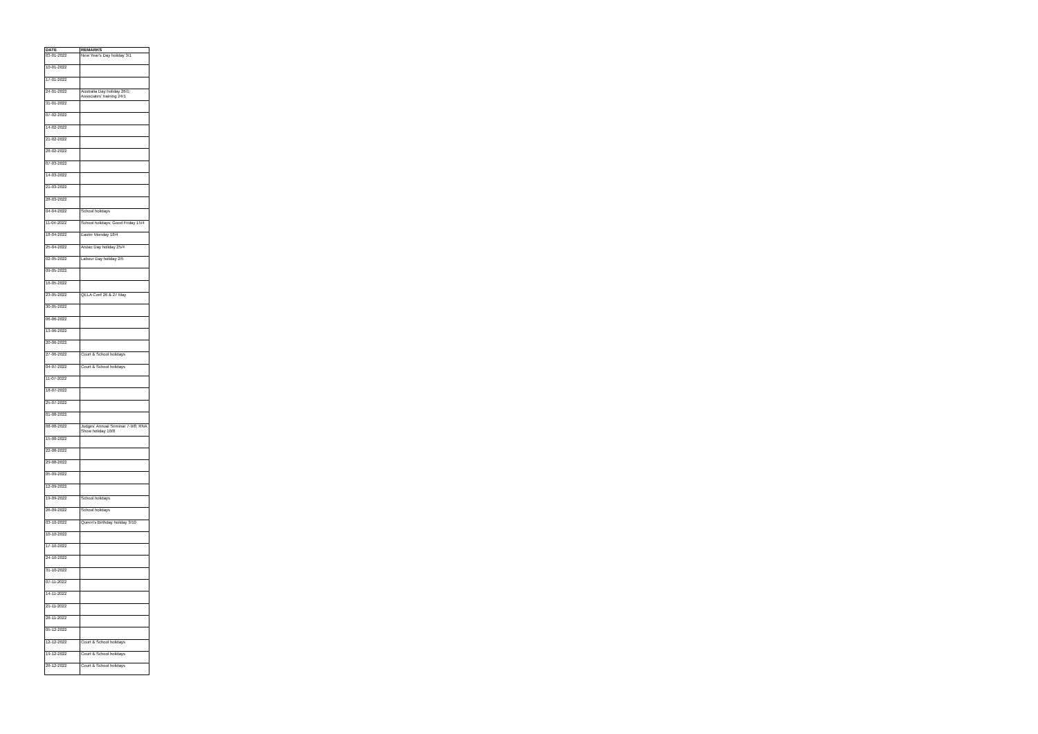| DATE | REMARKS |
| --- | --- |
| 03-01-2022 | New Year's Day holiday 3/1 |
| 10-01-2022 | |
| 17-01-2022 | |
| 24-01-2022 | Australia Day holiday 26/1; Associates' training 24/1 |
| 31-01-2022 | |
| 07-02-2022 | |
| 14-02-2022 | |
| 21-02-2022 | |
| 28-02-2022 | |
| 07-03-2022 | |
| 14-03-2022 | |
| 21-03-2022 | |
| 28-03-2022 | |
| 04-04-2022 | School holidays |
| 11-04-2022 | School holidays; Good Friday 15/4 |
| 18-04-2022 | Easter Monday 18/4 |
| 25-04-2022 | Anzac Day holiday 25/4 |
| 02-05-2022 | Labour Day holiday 2/5 |
| 09-05-2022 | |
| 16-05-2022 | |
| 23-05-2022 | QELA Conf 26 & 27 May |
| 30-05-2022 | |
| 06-06-2022 | |
| 13-06-2022 | |
| 20-06-2022 | |
| 27-06-2022 | Court & School holidays |
| 04-07-2022 | Court & School holidays |
| 11-07-2022 | |
| 18-07-2022 | |
| 25-07-2022 | |
| 01-08-2022 | |
| 08-08-2022 | Judges' Annual Seminar 7-9/8; RNA Show holiday 10/8 |
| 15-08-2022 | |
| 22-08-2022 | |
| 29-08-2022 | |
| 05-09-2022 | |
| 12-09-2022 | |
| 19-09-2022 | School holidays |
| 26-09-2022 | School holidays |
| 03-10-2022 | Queen's Birthday holiday 3/10 |
| 10-10-2022 | |
| 17-10-2022 | |
| 24-10-2022 | |
| 31-10-2022 | |
| 07-11-2022 | |
| 14-11-2022 | |
| 21-11-2022 | |
| 28-11-2022 | |
| 05-12-2022 | |
| 12-12-2022 | Court & School holidays |
| 19-12-2022 | Court & School holidays |
| 26-12-2022 | Court & School holidays |